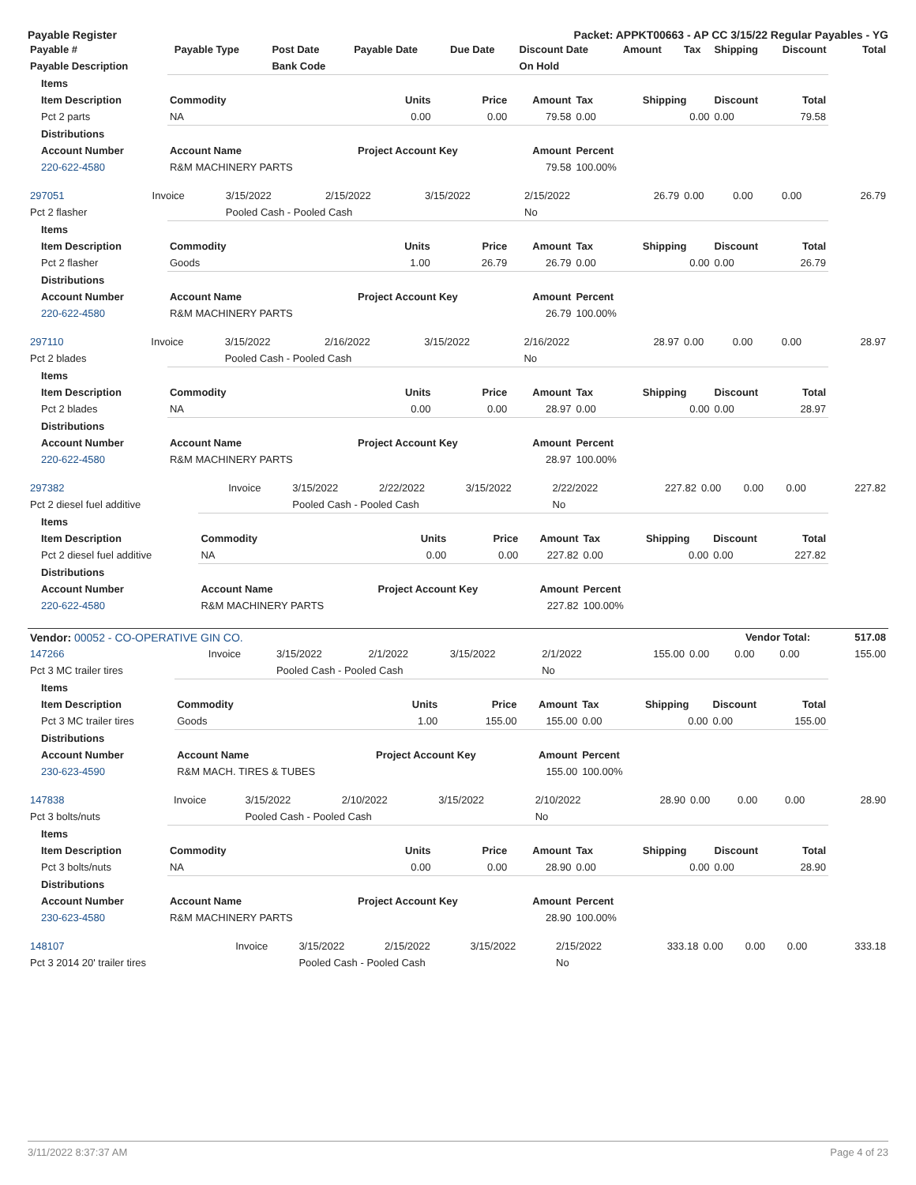Payable Register Packet: APPKT00663 - AP CC 3/15/22 Regular Payables - YG
| Payable # | Payable Type | Post Date | Payable Date | Due Date | Discount Date | Amount | Tax | Shipping | Discount | Total |
| --- | --- | --- | --- | --- | --- | --- | --- | --- | --- | --- |
| Payable Description | | Bank Code | | | On Hold | | | | | |
| Items | | | | | | | | |
| Item Description | Commodity | Units | Price | Amount | Tax | Shipping | Discount | Total |
| Pct 2 parts | NA | 0.00 | 0.00 | 79.58 | 0.00 | 0.00 | 0.00 | 79.58 |
| Distributions | | | | | | | | |
| Account Number | Account Name | Project Account Key | | Amount | Percent | | | |
| 220-622-4580 | R&M MACHINERY PARTS | | | 79.58 | 100.00% | | | |
| 297051 | Invoice | 3/15/2022 | 2/15/2022 | 3/15/2022 | 2/15/2022 | 26.79 | 0.00 | 0.00 | 0.00 | 26.79 |
| Pct 2 flasher | | Pooled Cash - Pooled Cash | | | No | | | | | |
| Items | | | | | | | | |
| Item Description | Commodity | Units | Price | Amount | Tax | Shipping | Discount | Total |
| Pct 2 flasher | Goods | 1.00 | 26.79 | 26.79 | 0.00 | 0.00 | 0.00 | 26.79 |
| Distributions | | | | | | | | |
| Account Number | Account Name | Project Account Key | | Amount | Percent | | | |
| 220-622-4580 | R&M MACHINERY PARTS | | | 26.79 | 100.00% | | | |
| 297110 | Invoice | 3/15/2022 | 2/16/2022 | 3/15/2022 | 2/16/2022 | 28.97 | 0.00 | 0.00 | 0.00 | 28.97 |
| Pct 2 blades | | Pooled Cash - Pooled Cash | | | No | | | | | |
| Items | | | | | | | | |
| Item Description | Commodity | Units | Price | Amount | Tax | Shipping | Discount | Total |
| Pct 2 blades | NA | 0.00 | 0.00 | 28.97 | 0.00 | 0.00 | 0.00 | 28.97 |
| Distributions | | | | | | | | |
| Account Number | Account Name | Project Account Key | | Amount | Percent | | | |
| 220-622-4580 | R&M MACHINERY PARTS | | | 28.97 | 100.00% | | | |
| 297382 | Invoice | 3/15/2022 | 2/22/2022 | 3/15/2022 | 2/22/2022 | 227.82 | 0.00 | 0.00 | 0.00 | 227.82 |
| Pct 2 diesel fuel additive | | Pooled Cash - Pooled Cash | | | No | | | | | |
| Items | | | | | | | | |
| Item Description | Commodity | Units | Price | Amount | Tax | Shipping | Discount | Total |
| Pct 2 diesel fuel additive | NA | 0.00 | 0.00 | 227.82 | 0.00 | 0.00 | 0.00 | 227.82 |
| Distributions | | | | | | | | |
| Account Number | Account Name | Project Account Key | | Amount | Percent | | | |
| 220-622-4580 | R&M MACHINERY PARTS | | | 227.82 | 100.00% | | | |
| Vendor: 00052 - CO-OPERATIVE GIN CO. | Vendor Total: | 517.08 |
| 147266 | Invoice | 3/15/2022 | 2/1/2022 | 3/15/2022 | 2/1/2022 | 155.00 | 0.00 | 0.00 | 0.00 | 155.00 |
| Pct 3 MC trailer tires | | Pooled Cash - Pooled Cash | | | No | | | | | |
| Items | | | | | | | | |
| Item Description | Commodity | Units | Price | Amount | Tax | Shipping | Discount | Total |
| Pct 3 MC trailer tires | Goods | 1.00 | 155.00 | 155.00 | 0.00 | 0.00 | 0.00 | 155.00 |
| Distributions | | | | | | | | |
| Account Number | Account Name | Project Account Key | | Amount | Percent | | | |
| 230-623-4590 | R&M MACH. TIRES & TUBES | | | 155.00 | 100.00% | | | |
| 147838 | Invoice | 3/15/2022 | 2/10/2022 | 3/15/2022 | 2/10/2022 | 28.90 | 0.00 | 0.00 | 0.00 | 28.90 |
| Pct 3 bolts/nuts | | Pooled Cash - Pooled Cash | | | No | | | | | |
| Items | | | | | | | | |
| Item Description | Commodity | Units | Price | Amount | Tax | Shipping | Discount | Total |
| Pct 3 bolts/nuts | NA | 0.00 | 0.00 | 28.90 | 0.00 | 0.00 | 0.00 | 28.90 |
| Distributions | | | | | | | | |
| Account Number | Account Name | Project Account Key | | Amount | Percent | | | |
| 230-623-4580 | R&M MACHINERY PARTS | | | 28.90 | 100.00% | | | |
| 148107 | Invoice | 3/15/2022 | 2/15/2022 | 3/15/2022 | 2/15/2022 | 333.18 | 0.00 | 0.00 | 0.00 | 333.18 |
| Pct 3 2014 20' trailer tires | | Pooled Cash - Pooled Cash | | | No | | | | | |
3/11/2022 8:37:37 AM Page 4 of 23